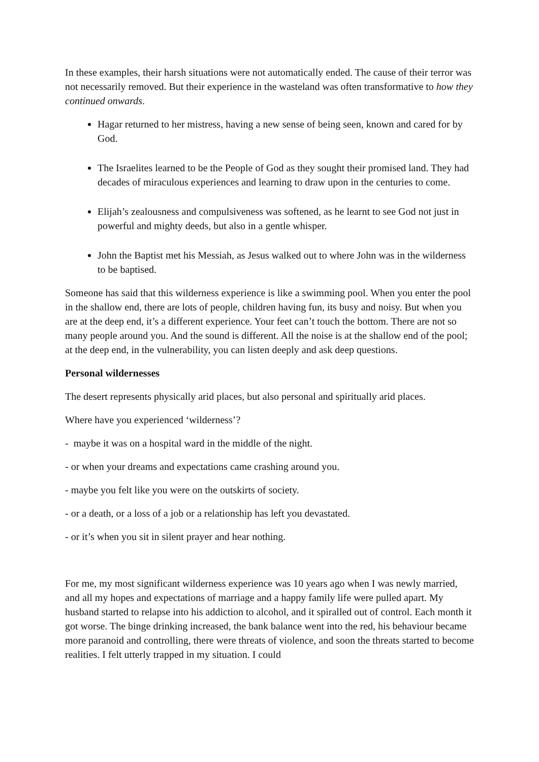In these examples, their harsh situations were not automatically ended. The cause of their terror was not necessarily removed. But their experience in the wasteland was often transformative to how they continued onwards.
Hagar returned to her mistress, having a new sense of being seen, known and cared for by God.
The Israelites learned to be the People of God as they sought their promised land. They had decades of miraculous experiences and learning to draw upon in the centuries to come.
Elijah’s zealousness and compulsiveness was softened, as he learnt to see God not just in powerful and mighty deeds, but also in a gentle whisper.
John the Baptist met his Messiah, as Jesus walked out to where John was in the wilderness to be baptised.
Someone has said that this wilderness experience is like a swimming pool. When you enter the pool in the shallow end, there are lots of people, children having fun, its busy and noisy. But when you are at the deep end, it’s a different experience. Your feet can’t touch the bottom. There are not so many people around you. And the sound is different. All the noise is at the shallow end of the pool; at the deep end, in the vulnerability, you can listen deeply and ask deep questions.
Personal wildernesses
The desert represents physically arid places, but also personal and spiritually arid places.
Where have you experienced ‘wilderness’?
- maybe it was on a hospital ward in the middle of the night.
- or when your dreams and expectations came crashing around you.
- maybe you felt like you were on the outskirts of society.
- or a death, or a loss of a job or a relationship has left you devastated.
- or it’s when you sit in silent prayer and hear nothing.
For me, my most significant wilderness experience was 10 years ago when I was newly married, and all my hopes and expectations of marriage and a happy family life were pulled apart. My husband started to relapse into his addiction to alcohol, and it spiralled out of control. Each month it got worse. The binge drinking increased, the bank balance went into the red, his behaviour became more paranoid and controlling, there were threats of violence, and soon the threats started to become realities. I felt utterly trapped in my situation. I could